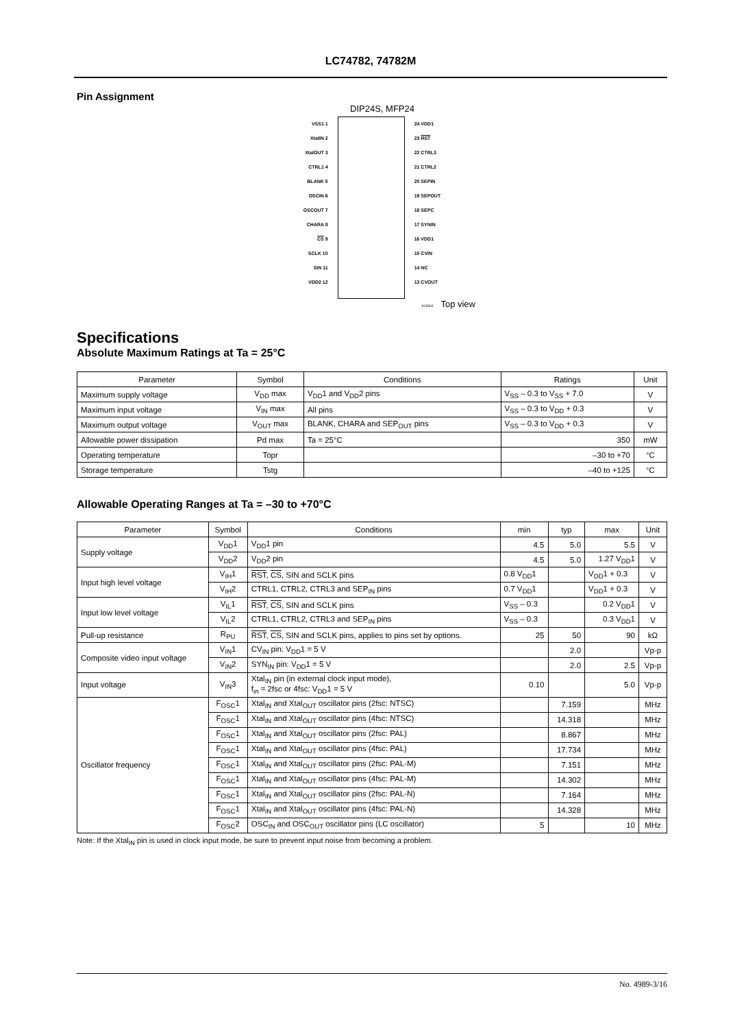LC74782, 74782M
Pin Assignment
DIP24S, MFP24
VSS1 1
XtalIN 2
XtalOUT 3
CTRL1 4
BLANK 5
OSCIN 6
OSCOUT 7
CHARA 8
CS 9
SCLK 10
SIN 11
VDD2 12
24 VDD1
23 RST
22 CTRL3
21 CTRL2
20 SEPIN
19 SEPOUT
18 SEPC
17 SYNIN
16 VDD1
15 CVIN
14 NC
13 CVOUT
A03304 Top view
Specifications
Absolute Maximum Ratings at Ta = 25°C
| Parameter | Symbol | Conditions | Ratings | Unit |
| --- | --- | --- | --- | --- |
| Maximum supply voltage | V<sub>DD</sub> max | V<sub>DD</sub>1 and V<sub>DD</sub>2 pins | V<sub>SS</sub> – 0.3 to V<sub>SS</sub> + 7.0 | V |
| Maximum input voltage | V<sub>IN</sub> max | All pins | V<sub>SS</sub> – 0.3 to V<sub>DD</sub> + 0.3 | V |
| Maximum output voltage | V<sub>OUT</sub> max | BLANK, CHARA and SEP<sub>OUT</sub> pins | V<sub>SS</sub> – 0.3 to V<sub>DD</sub> + 0.3 | V |
| Allowable power dissipation | Pd max | Ta = 25°C | 350 | mW |
| Operating temperature | Topr | | –30 to +70 | °C |
| Storage temperature | Tstg | | –40 to +125 | °C |
Allowable Operating Ranges at Ta = –30 to +70°C
| Parameter | Symbol | Conditions | min | typ | max | Unit |
| --- | --- | --- | --- | --- | --- | --- |
| Supply voltage | V<sub>DD</sub>1 | V<sub>DD</sub>1 pin | 4.5 | 5.0 | 5.5 | V |
| | V<sub>DD</sub>2 | V<sub>DD</sub>2 pin | 4.5 | 5.0 | 1.27 V<sub>DD</sub>1 | V |
| Input high level voltage | V<sub>IH</sub>1 | RST , CS , SIN and SCLK pins | 0.8 V<sub>DD</sub>1 | | V<sub>DD</sub>1 + 0.3 | V |
| | V<sub>IH</sub>2 | CTRL1, CTRL2, CTRL3 and SEP<sub>IN</sub> pins | 0.7 V<sub>DD</sub>1 | | V<sub>DD</sub>1 + 0.3 | V |
| Input low level voltage | V<sub>IL</sub>1 | RST , CS , SIN and SCLK pins | V<sub>SS</sub> – 0.3 | | 0.2 V<sub>DD</sub>1 | V |
| | V<sub>IL</sub>2 | CTRL1, CTRL2, CTRL3 and SEP<sub>IN</sub> pins | V<sub>SS</sub> – 0.3 | | 0.3 V<sub>DD</sub>1 | V |
| Pull-up resistance | R<sub>PU</sub> | RST , CS , SIN and SCLK pins, applies to pins set by options. | 25 | 50 | 90 | kΩ |
| Composite video input voltage | V<sub>IN</sub>1 | CV<sub>IN</sub> pin: V<sub>DD</sub>1 = 5 V | | 2.0 | | Vp-p |
| | V<sub>IN</sub>2 | SYN<sub>IN</sub> pin: V<sub>DD</sub>1 = 5 V | | 2.0 | 2.5 | Vp-p |
| Input voltage | V<sub>IN</sub>3 | Xtal<sub>IN</sub> pin (in external clock input mode), f<sub>in</sub> = 2fsc or 4fsc: V<sub>DD</sub>1 = 5 V | 0.10 | | 5.0 | Vp-p |
| Oscillator frequency | F<sub>OSC</sub>1 | Xtal<sub>IN</sub> and Xtal<sub>OUT</sub> oscillator pins (2fsc: NTSC) | | 7.159 | | MHz |
| | F<sub>OSC</sub>1 | Xtal<sub>IN</sub> and Xtal<sub>OUT</sub> oscillator pins (4fsc: NTSC) | | 14.318 | | MHz |
| | F<sub>OSC</sub>1 | Xtal<sub>IN</sub> and Xtal<sub>OUT</sub> oscillator pins (2fsc: PAL) | | 8.867 | | MHz |
| | F<sub>OSC</sub>1 | Xtal<sub>IN</sub> and Xtal<sub>OUT</sub> oscillator pins (4fsc: PAL) | | 17.734 | | MHz |
| | F<sub>OSC</sub>1 | Xtal<sub>IN</sub> and Xtal<sub>OUT</sub> oscillator pins (2fsc: PAL-M) | | 7.151 | | MHz |
| | F<sub>OSC</sub>1 | Xtal<sub>IN</sub> and Xtal<sub>OUT</sub> oscillator pins (4fsc: PAL-M) | | 14.302 | | MHz |
| | F<sub>OSC</sub>1 | Xtal<sub>IN</sub> and Xtal<sub>OUT</sub> oscillator pins (2fsc: PAL-N) | | 7.164 | | MHz |
| | F<sub>OSC</sub>1 | Xtal<sub>IN</sub> and Xtal<sub>OUT</sub> oscillator pins (4fsc: PAL-N) | | 14.328 | | MHz |
| | F<sub>OSC</sub>2 | OSC<sub>IN</sub> and OSC<sub>OUT</sub> oscillator pins (LC oscillator) | 5 | | 10 | MHz |
Note: If the Xtal<sub>IN</sub> pin is used in clock input mode, be sure to prevent input noise from becoming a problem.
No. 4989-3/16